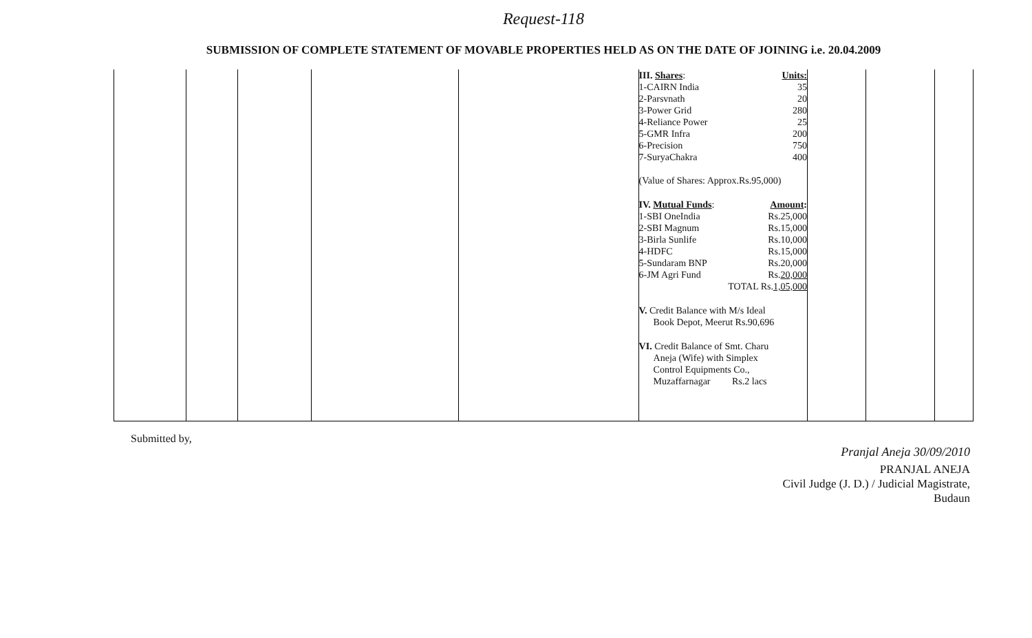Request-118
SUBMISSION OF COMPLETE STATEMENT OF MOVABLE PROPERTIES HELD AS ON THE DATE OF JOINING i.e. 20.04.2009
| | | | | | / III. Shares : / Units: / / 1-CAIRN India / 35 / / 2-Parsvnath / 20 / / 3-Power Grid / 280 / / 4-Reliance Power / 25 / / 5-GMR Infra / 200 / / 6-Precision / 750 / / 7-SuryaChakra / 400 / (Value of Shares: Approx.Rs.95,000) / IV. Mutual Funds : / Amount : / / 1-SBI OneIndia / Rs.25,000 / / 2-SBI Magnum / Rs.15,000 / / 3-Birla Sunlife / Rs.10,000 / / 4-HDFC / Rs.15,000 / / 5-Sundaram BNP / Rs.20,000 / / 6-JM Agri Fund / Rs. 20,000 / / TOTAL Rs. 1,05,000 / / V. Credit Balance with M/s Ideal Book Depot, Meerut Rs.90,696 VI. Credit Balance of Smt. Charu Aneja (Wife) with Simplex Control Equipments Co., Muzaffarnagar Rs.2 lacs | | | |
Submitted by,
Pranjal Aneja 30/09/2010
PRANJAL ANEJA
Civil Judge (J. D.) / Judicial Magistrate,
Budaun